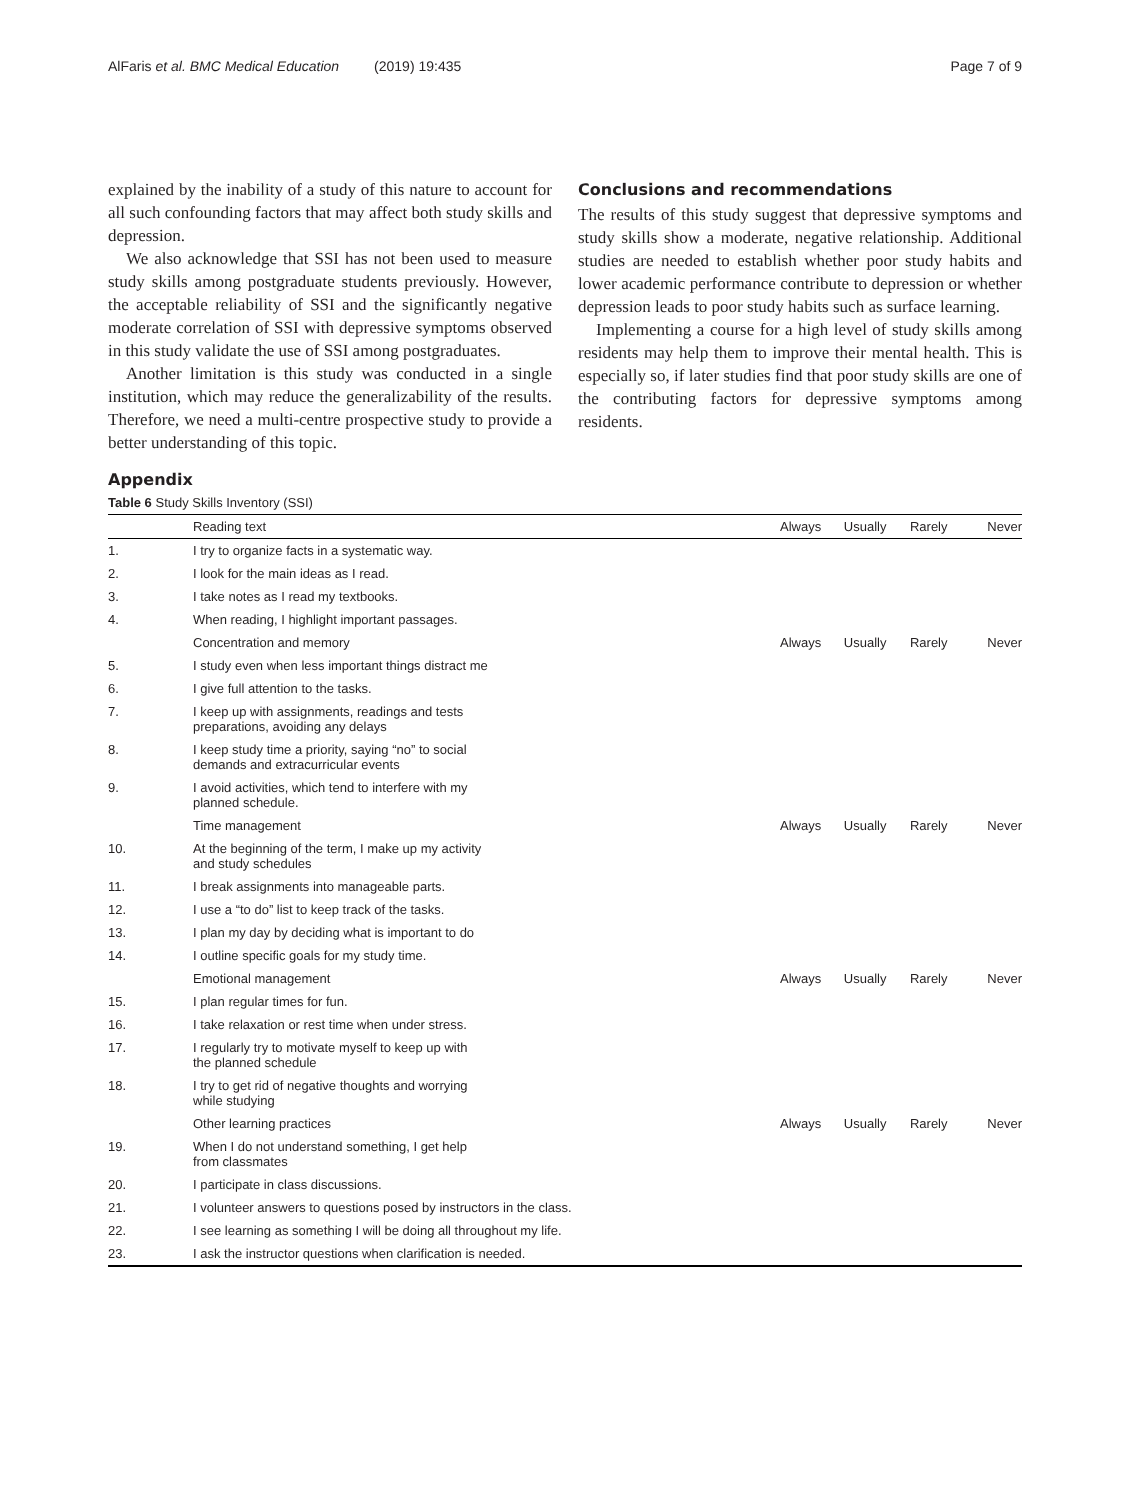AlFaris et al. BMC Medical Education (2019) 19:435 Page 7 of 9
explained by the inability of a study of this nature to account for all such confounding factors that may affect both study skills and depression.
We also acknowledge that SSI has not been used to measure study skills among postgraduate students previously. However, the acceptable reliability of SSI and the significantly negative moderate correlation of SSI with depressive symptoms observed in this study validate the use of SSI among postgraduates.
Another limitation is this study was conducted in a single institution, which may reduce the generalizability of the results. Therefore, we need a multi-centre prospective study to provide a better understanding of this topic.
Conclusions and recommendations
The results of this study suggest that depressive symptoms and study skills show a moderate, negative relationship. Additional studies are needed to establish whether poor study habits and lower academic performance contribute to depression or whether depression leads to poor study habits such as surface learning.
Implementing a course for a high level of study skills among residents may help them to improve their mental health. This is especially so, if later studies find that poor study skills are one of the contributing factors for depressive symptoms among residents.
Appendix
Table 6 Study Skills Inventory (SSI)
| | Reading text | Always | Usually | Rarely | Never |
| --- | --- | --- | --- | --- | --- |
| 1. | I try to organize facts in a systematic way. | | | | |
| 2. | I look for the main ideas as I read. | | | | |
| 3. | I take notes as I read my textbooks. | | | | |
| 4. | When reading, I highlight important passages. | | | | |
| | Concentration and memory | Always | Usually | Rarely | Never |
| 5. | I study even when less important things distract me | | | | |
| 6. | I give full attention to the tasks. | | | | |
| 7. | I keep up with assignments, readings and tests preparations, avoiding any delays | | | | |
| 8. | I keep study time a priority, saying “no” to social demands and extracurricular events | | | | |
| 9. | I avoid activities, which tend to interfere with my planned schedule. | | | | |
| | Time management | Always | Usually | Rarely | Never |
| 10. | At the beginning of the term, I make up my activity and study schedules | | | | |
| 11. | I break assignments into manageable parts. | | | | |
| 12. | I use a “to do” list to keep track of the tasks. | | | | |
| 13. | I plan my day by deciding what is important to do | | | | |
| 14. | I outline specific goals for my study time. | | | | |
| | Emotional management | Always | Usually | Rarely | Never |
| 15. | I plan regular times for fun. | | | | |
| 16. | I take relaxation or rest time when under stress. | | | | |
| 17. | I regularly try to motivate myself to keep up with the planned schedule | | | | |
| 18. | I try to get rid of negative thoughts and worrying while studying | | | | |
| | Other learning practices | Always | Usually | Rarely | Never |
| 19. | When I do not understand something, I get help from classmates | | | | |
| 20. | I participate in class discussions. | | | | |
| 21. | I volunteer answers to questions posed by instructors in the class. | | | | |
| 22. | I see learning as something I will be doing all throughout my life. | | | | |
| 23. | I ask the instructor questions when clarification is needed. | | | | |